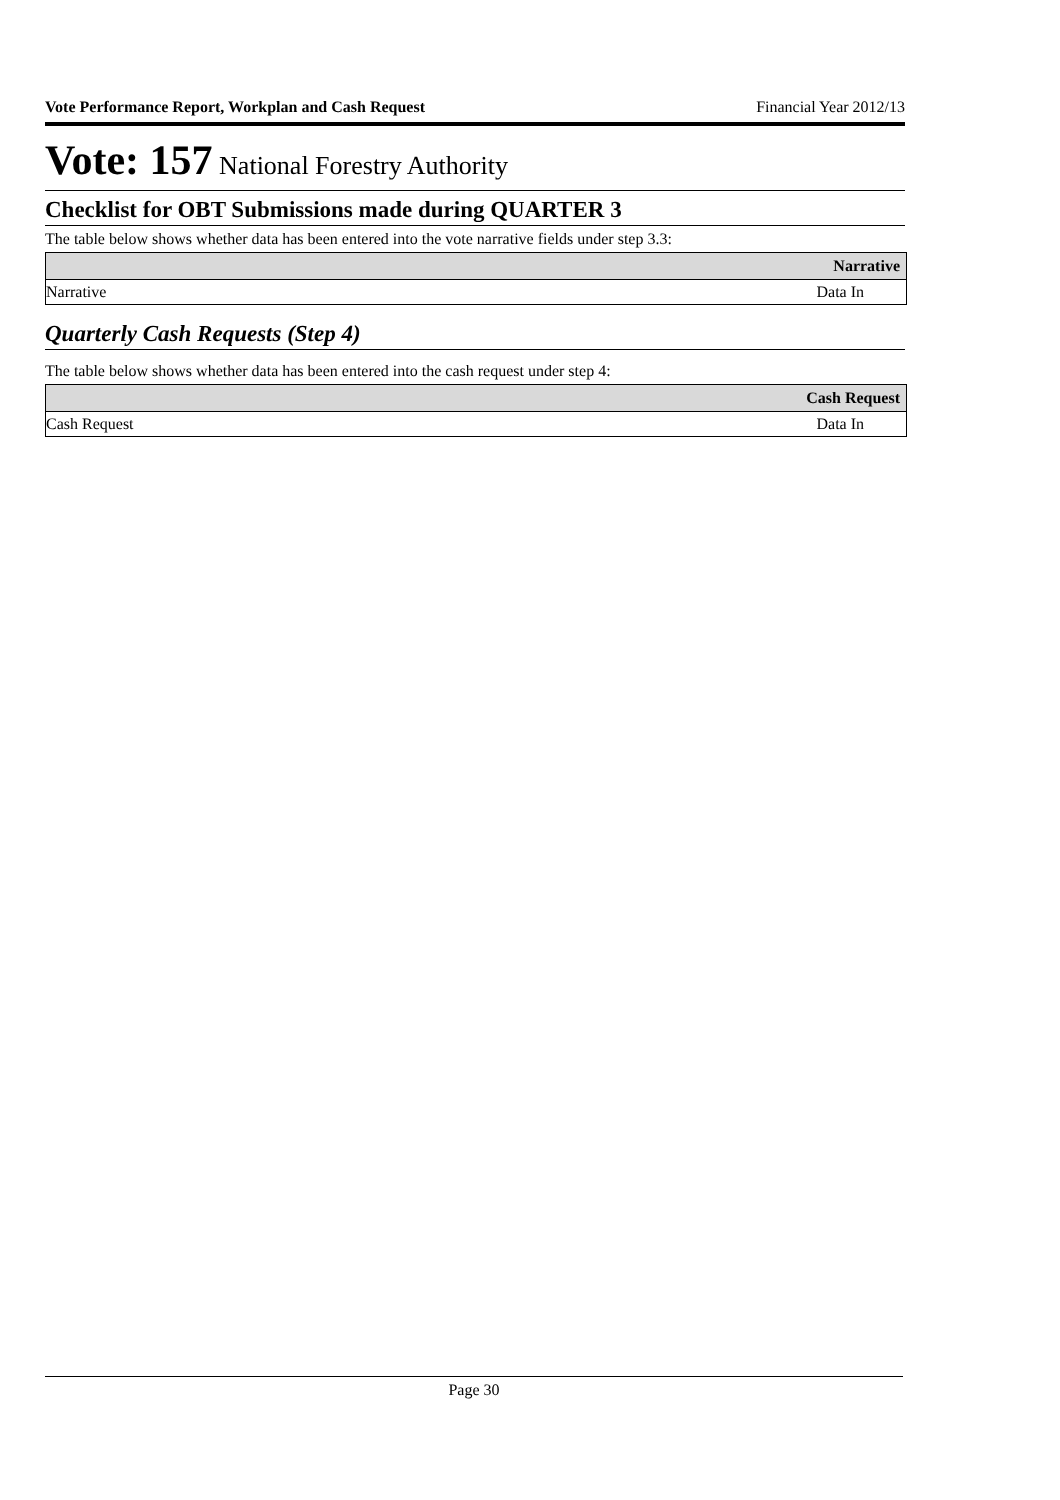Vote Performance Report, Workplan and Cash Request Financial Year 2012/13
Vote: 157 National Forestry Authority
Checklist for OBT Submissions made during QUARTER 3
The table below shows whether data has been entered into the vote narrative fields under step 3.3:
| | Narrative |
| --- | --- |
| Narrative | Data In |
Quarterly Cash Requests (Step 4)
The table below shows whether data has been entered into the cash request under step 4:
| | Cash Request |
| --- | --- |
| Cash Request | Data In |
Page 30